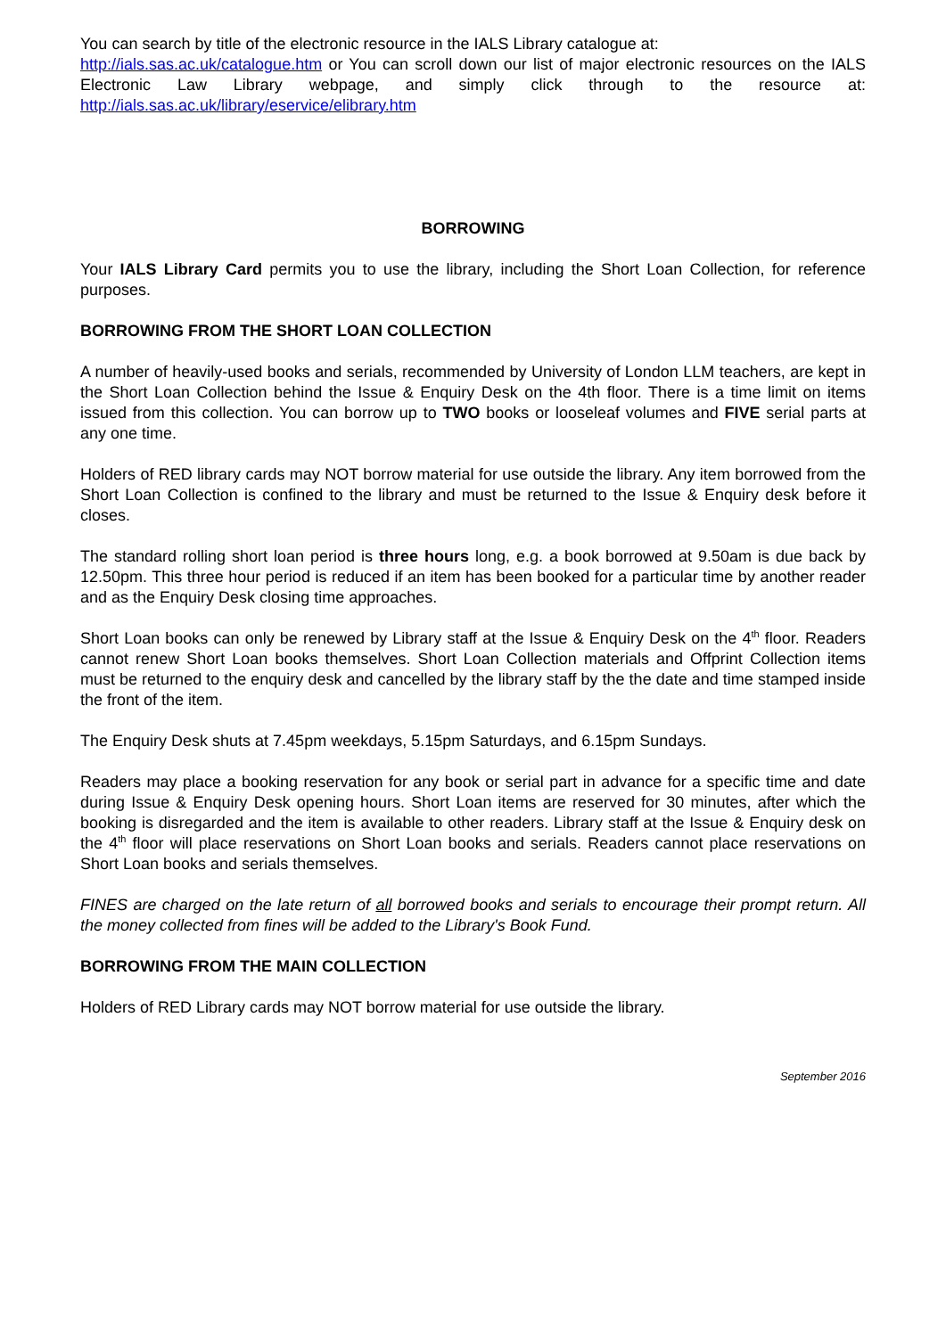You can search by title of the electronic resource in the IALS Library catalogue at:
http://ials.sas.ac.uk/catalogue.htm or You can scroll down our list of major electronic resources on the IALS Electronic Law Library webpage, and simply click through to the resource at: http://ials.sas.ac.uk/library/eservice/elibrary.htm
BORROWING
Your IALS Library Card permits you to use the library, including the Short Loan Collection, for reference purposes.
BORROWING FROM THE SHORT LOAN COLLECTION
A number of heavily-used books and serials, recommended by University of London LLM teachers, are kept in the Short Loan Collection behind the Issue & Enquiry Desk on the 4th floor. There is a time limit on items issued from this collection. You can borrow up to TWO books or looseleaf volumes and FIVE serial parts at any one time.
Holders of RED library cards may NOT borrow material for use outside the library. Any item borrowed from the Short Loan Collection is confined to the library and must be returned to the Issue & Enquiry desk before it closes.
The standard rolling short loan period is three hours long, e.g. a book borrowed at 9.50am is due back by 12.50pm. This three hour period is reduced if an item has been booked for a particular time by another reader and as the Enquiry Desk closing time approaches.
Short Loan books can only be renewed by Library staff at the Issue & Enquiry Desk on the 4<sup>th</sup> floor. Readers cannot renew Short Loan books themselves. Short Loan Collection materials and Offprint Collection items must be returned to the enquiry desk and cancelled by the library staff by the the date and time stamped inside the front of the item.
The Enquiry Desk shuts at 7.45pm weekdays, 5.15pm Saturdays, and 6.15pm Sundays.
Readers may place a booking reservation for any book or serial part in advance for a specific time and date during Issue & Enquiry Desk opening hours. Short Loan items are reserved for 30 minutes, after which the booking is disregarded and the item is available to other readers. Library staff at the Issue & Enquiry desk on the 4<sup>th</sup> floor will place reservations on Short Loan books and serials. Readers cannot place reservations on Short Loan books and serials themselves.
FINES are charged on the late return of all borrowed books and serials to encourage their prompt return. All the money collected from fines will be added to the Library's Book Fund.
BORROWING FROM THE MAIN COLLECTION
Holders of RED Library cards may NOT borrow material for use outside the library.
September 2016